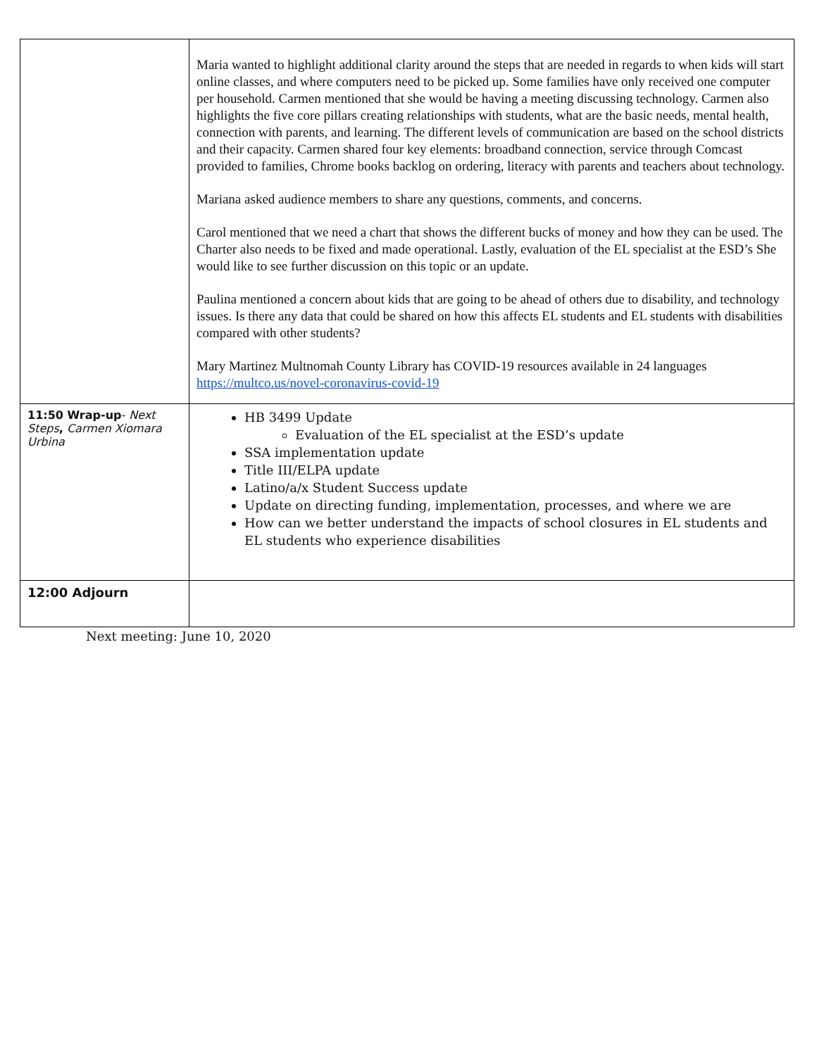| | Maria wanted to highlight additional clarity around the steps that are needed in regards to when kids will start online classes, and where computers need to be picked up. Some families have only received one computer per household. Carmen mentioned that she would be having a meeting discussing technology. Carmen also highlights the five core pillars creating relationships with students, what are the basic needs, mental health, connection with parents, and learning. The different levels of communication are based on the school districts and their capacity. Carmen shared four key elements: broadband connection, service through Comcast provided to families, Chrome books backlog on ordering, literacy with parents and teachers about technology. Mariana asked audience members to share any questions, comments, and concerns. Carol mentioned that we need a chart that shows the different bucks of money and how they can be used. The Charter also needs to be fixed and made operational. Lastly, evaluation of the EL specialist at the ESD’s She would like to see further discussion on this topic or an update. Paulina mentioned a concern about kids that are going to be ahead of others due to disability, and technology issues. Is there any data that could be shared on how this affects EL students and EL students with disabilities compared with other students? Mary Martinez Multnomah County Library has COVID-19 resources available in 24 languages https://multco.us/novel-coronavirus-covid-19 |
| 11:50 Wrap-up - Next Steps , Carmen Xiomara Urbina | HB 3499 Update Evaluation of the EL specialist at the ESD’s update SSA implementation update Title III/ELPA update Latino/a/x Student Success update Update on directing funding, implementation, processes, and where we are How can we better understand the impacts of school closures in EL students and EL students who experience disabilities |
| 12:00 Adjourn | |
Next meeting: June 10, 2020